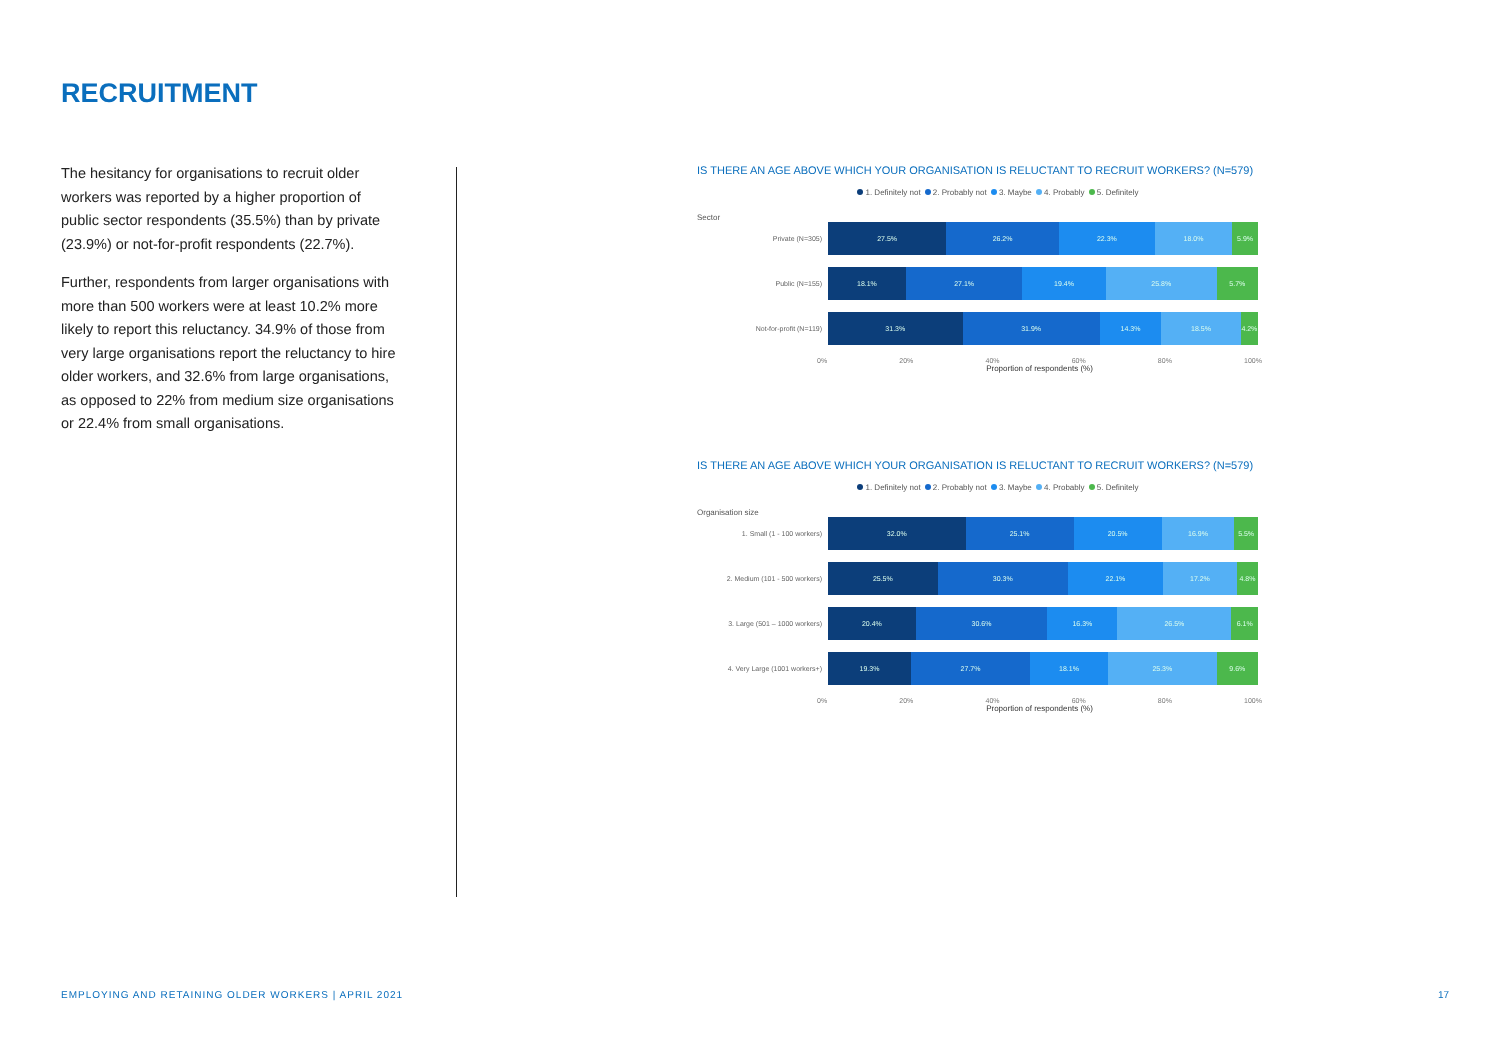RECRUITMENT
The hesitancy for organisations to recruit older workers was reported by a higher proportion of public sector respondents (35.5%) than by private (23.9%) or not-for-profit respondents (22.7%).
Further, respondents from larger organisations with more than 500 workers were at least 10.2% more likely to report this reluctancy. 34.9% of those from very large organisations report the reluctancy to hire older workers, and 32.6% from large organisations, as opposed to 22% from medium size organisations or 22.4% from small organisations.
IS THERE AN AGE ABOVE WHICH YOUR ORGANISATION IS RELUCTANT TO RECRUIT WORKERS? (N=579)
1. Definitely not 2. Probably not 3. Maybe 4. Probably 5. Definitely
Sector
Private (N=305)
27.5% 26.2% 22.3% 18.0% 5.9%
Public (N=155)
18.1% 27.1% 19.4% 25.8% 5.7%
Not-for-profit (N=119)
31.3% 31.9% 14.3% 18.5% 4.2%
0% 20% 40% 60% 80% 100%
Proportion of respondents (%)
IS THERE AN AGE ABOVE WHICH YOUR ORGANISATION IS RELUCTANT TO RECRUIT WORKERS? (N=579)
1. Definitely not 2. Probably not 3. Maybe 4. Probably 5. Definitely
Organisation size
1. Small (1 - 100 workers)
32.0% 25.1% 20.5% 16.9% 5.5%
2. Medium (101 - 500 workers)
25.5% 30.3% 22.1% 17.2% 4.8%
3. Large (501 – 1000 workers)
20.4% 30.6% 16.3% 26.5% 6.1%
4. Very Large (1001 workers+)
19.3% 27.7% 18.1% 25.3% 9.6%
0% 20% 40% 60% 80% 100%
Proportion of respondents (%)
EMPLOYING AND RETAINING OLDER WORKERS | APRIL 2021
17